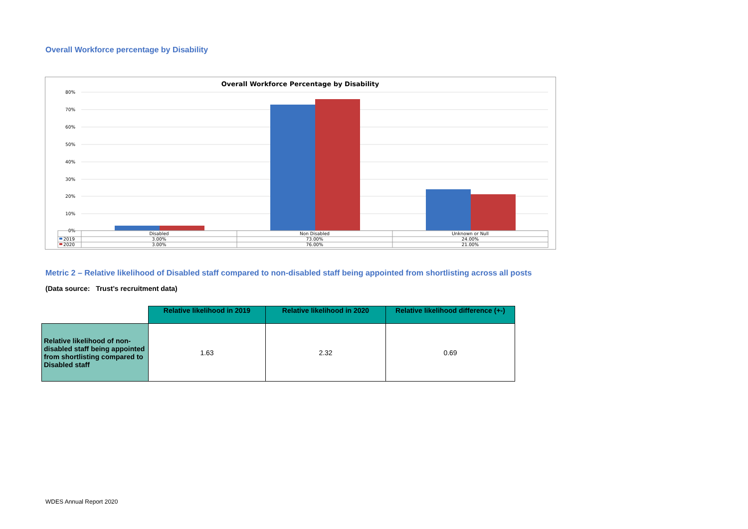Overall Workforce percentage by Disability
Overall Workforce Percentage by Disability
80%
70%
60%
50%
40%
30%
20%
10%
0%
Disabled
Non Disabled
Unknown or Null
3.00%
73.00%
24.00%
3.00%
76.00%
21.00%
2019
2020
Metric 2 – Relative likelihood of Disabled staff compared to non-disabled staff being appointed from shortlisting across all posts
(Data source: Trust’s recruitment data)
| | Relative likelihood in 2019 | Relative likelihood in 2020 | Relative likelihood difference (+-) |
| Relative likelihood of non-disabled staff being appointed from shortlisting compared to Disabled staff | 1.63 | 2.32 | 0.69 |
WDES Annual Report 2020